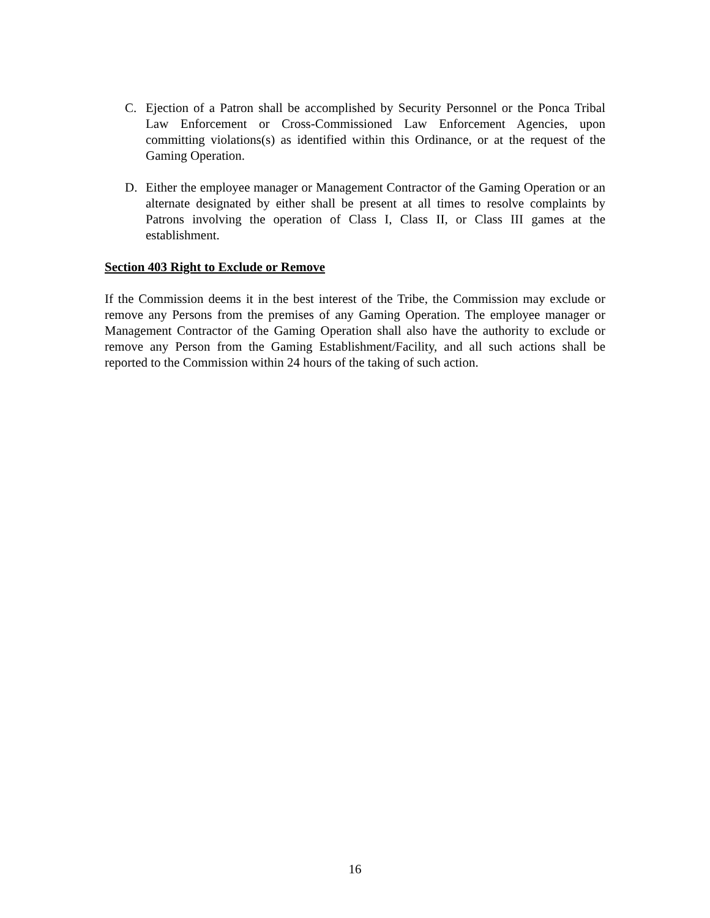C. Ejection of a Patron shall be accomplished by Security Personnel or the Ponca Tribal Law Enforcement or Cross-Commissioned Law Enforcement Agencies, upon committing violations(s) as identified within this Ordinance, or at the request of the Gaming Operation.
D. Either the employee manager or Management Contractor of the Gaming Operation or an alternate designated by either shall be present at all times to resolve complaints by Patrons involving the operation of Class I, Class II, or Class III games at the establishment.
Section 403 Right to Exclude or Remove
If the Commission deems it in the best interest of the Tribe, the Commission may exclude or remove any Persons from the premises of any Gaming Operation. The employee manager or Management Contractor of the Gaming Operation shall also have the authority to exclude or remove any Person from the Gaming Establishment/Facility, and all such actions shall be reported to the Commission within 24 hours of the taking of such action.
16